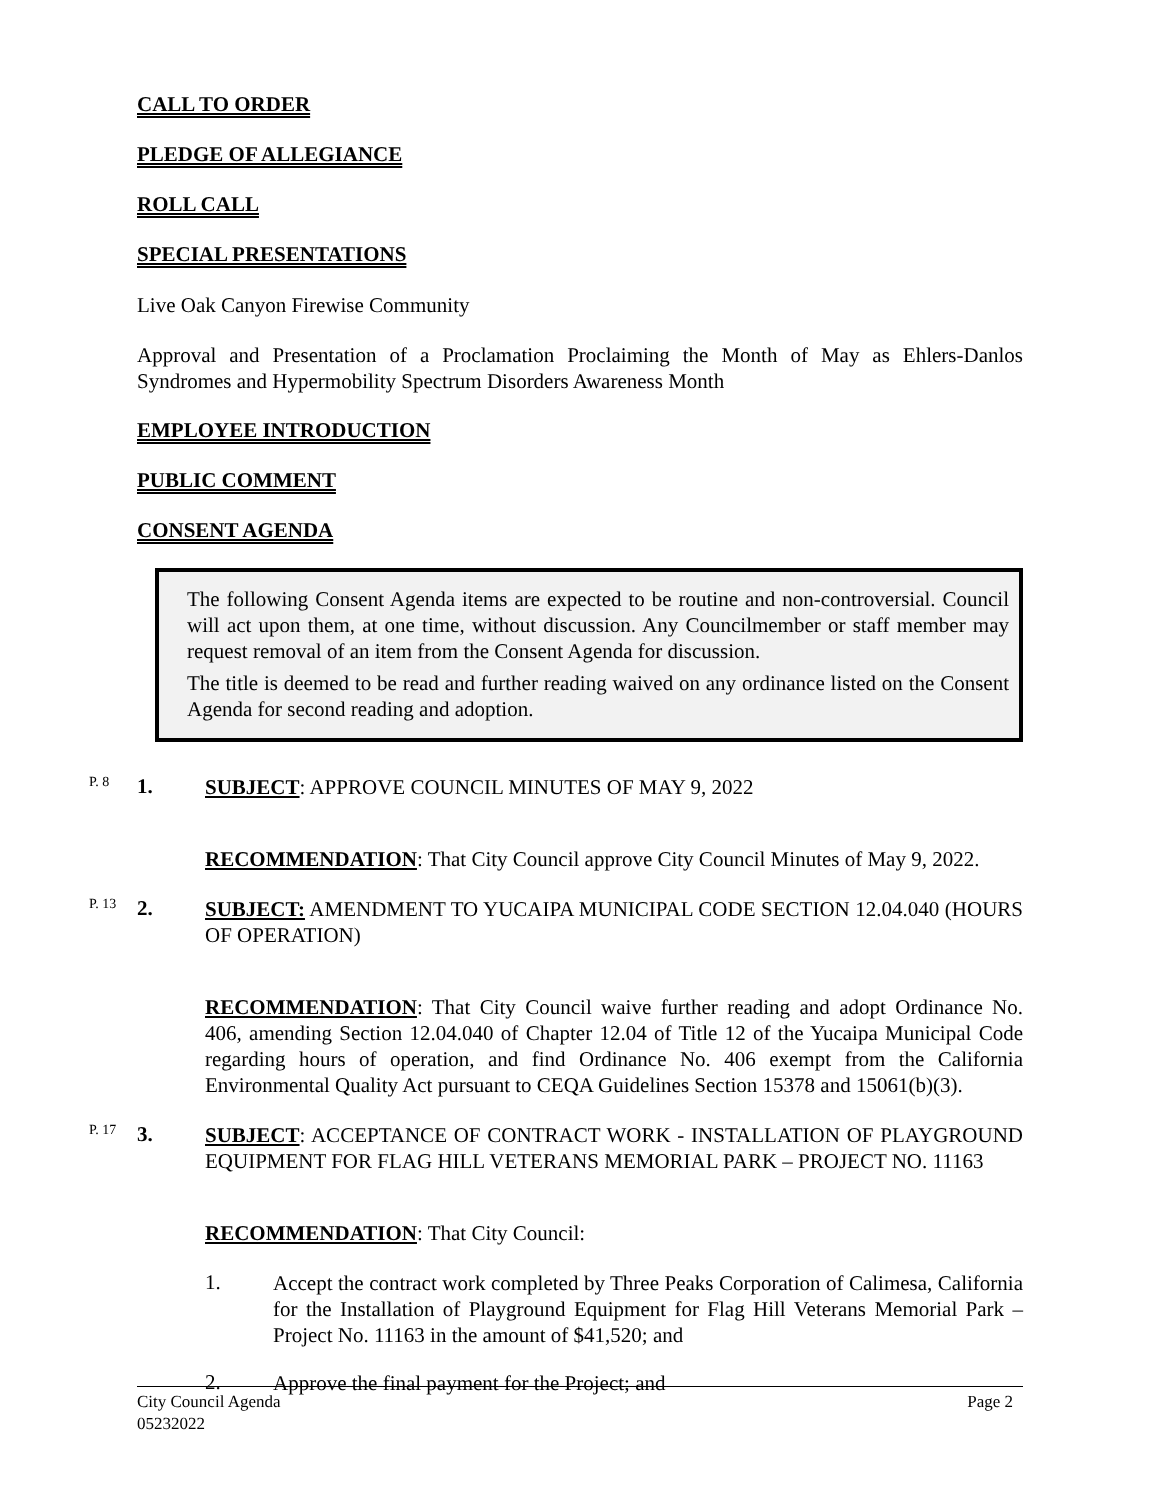CALL TO ORDER
PLEDGE OF ALLEGIANCE
ROLL CALL
SPECIAL PRESENTATIONS
Live Oak Canyon Firewise Community
Approval and Presentation of a Proclamation Proclaiming the Month of May as Ehlers-Danlos Syndromes and Hypermobility Spectrum Disorders Awareness Month
EMPLOYEE INTRODUCTION
PUBLIC COMMENT
CONSENT AGENDA
The following Consent Agenda items are expected to be routine and non-controversial. Council will act upon them, at one time, without discussion. Any Councilmember or staff member may request removal of an item from the Consent Agenda for discussion.
The title is deemed to be read and further reading waived on any ordinance listed on the Consent Agenda for second reading and adoption.
P. 8
1.
SUBJECT: APPROVE COUNCIL MINUTES OF MAY 9, 2022
RECOMMENDATION: That City Council approve City Council Minutes of May 9, 2022.
P. 13
2.
SUBJECT: AMENDMENT TO YUCAIPA MUNICIPAL CODE SECTION 12.04.040 (HOURS OF OPERATION)
RECOMMENDATION: That City Council waive further reading and adopt Ordinance No. 406, amending Section 12.04.040 of Chapter 12.04 of Title 12 of the Yucaipa Municipal Code regarding hours of operation, and find Ordinance No. 406 exempt from the California Environmental Quality Act pursuant to CEQA Guidelines Section 15378 and 15061(b)(3).
P. 17
3.
SUBJECT: ACCEPTANCE OF CONTRACT WORK - INSTALLATION OF PLAYGROUND EQUIPMENT FOR FLAG HILL VETERANS MEMORIAL PARK – PROJECT NO. 11163
RECOMMENDATION: That City Council:
1.
Accept the contract work completed by Three Peaks Corporation of Calimesa, California for the Installation of Playground Equipment for Flag Hill Veterans Memorial Park – Project No. 11163 in the amount of $41,520; and
2.
Approve the final payment for the Project; and
City Council Agenda
05232022
Page 2